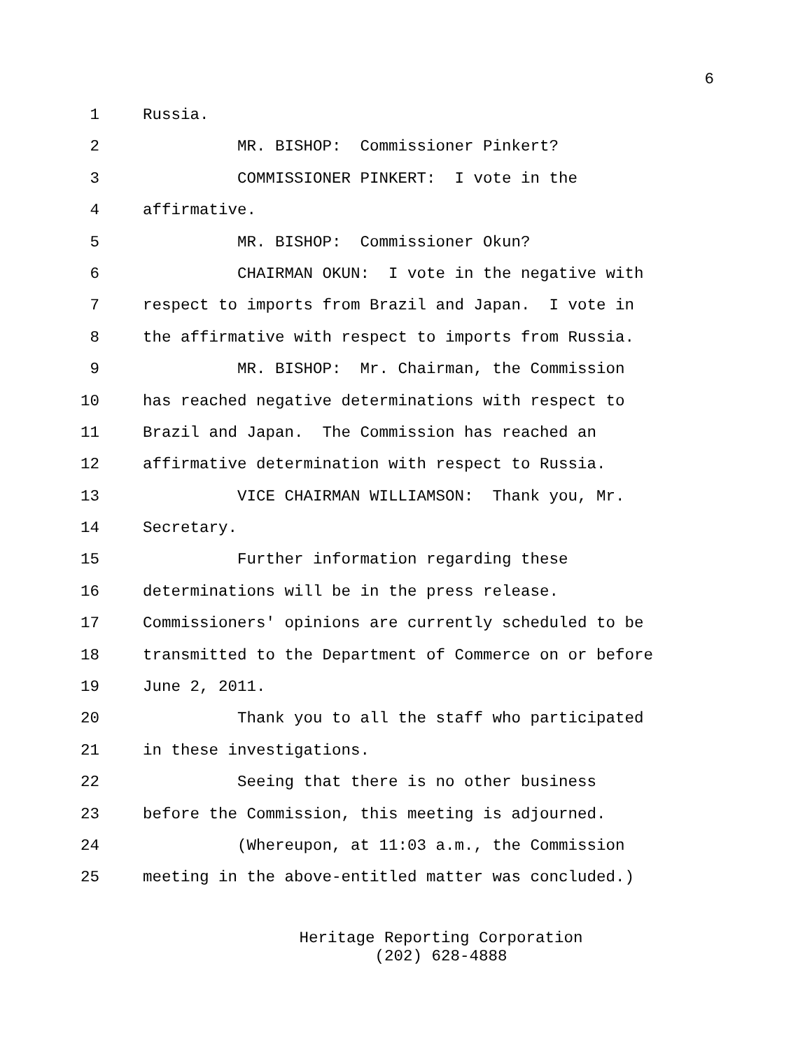6
1 Russia.
2 MR. BISHOP: Commissioner Pinkert?
3 COMMISSIONER PINKERT: I vote in the
4 affirmative.
5 MR. BISHOP: Commissioner Okun?
6 CHAIRMAN OKUN: I vote in the negative with
7 respect to imports from Brazil and Japan. I vote in
8 the affirmative with respect to imports from Russia.
9 MR. BISHOP: Mr. Chairman, the Commission
10 has reached negative determinations with respect to
11 Brazil and Japan. The Commission has reached an
12 affirmative determination with respect to Russia.
13 VICE CHAIRMAN WILLIAMSON: Thank you, Mr.
14 Secretary.
15 Further information regarding these
16 determinations will be in the press release.
17 Commissioners' opinions are currently scheduled to be
18 transmitted to the Department of Commerce on or before
19 June 2, 2011.
20 Thank you to all the staff who participated
21 in these investigations.
22 Seeing that there is no other business
23 before the Commission, this meeting is adjourned.
24 (Whereupon, at 11:03 a.m., the Commission
25 meeting in the above-entitled matter was concluded.)
Heritage Reporting Corporation
(202) 628-4888